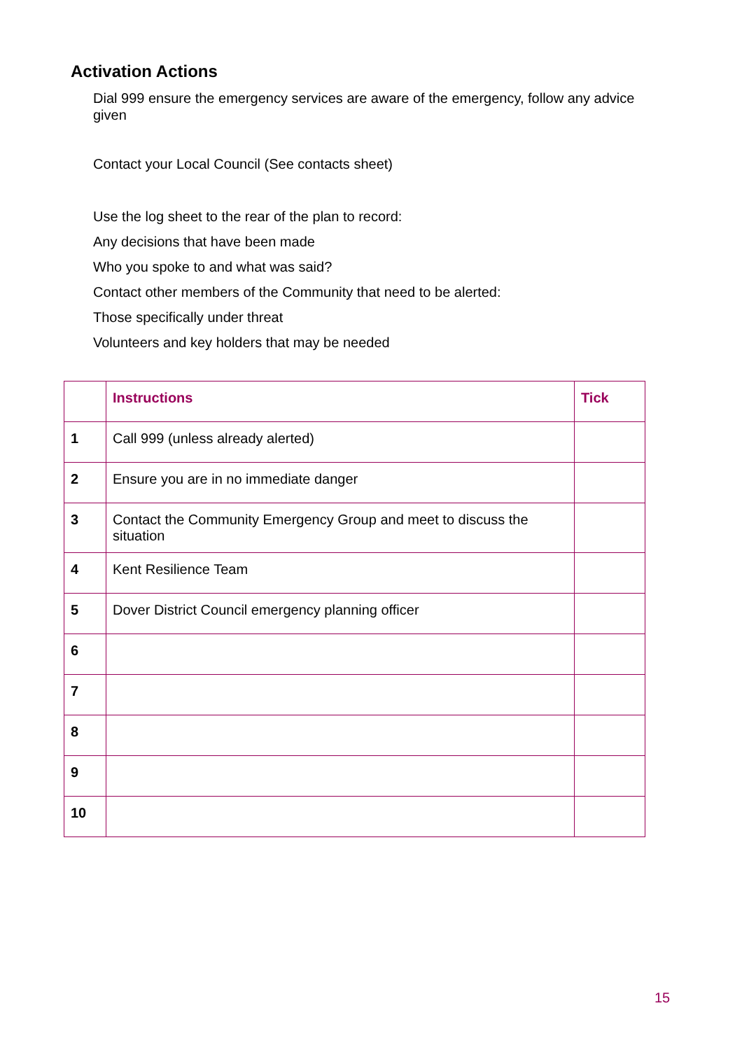Activation Actions
Dial 999 ensure the emergency services are aware of the emergency, follow any advice given
Contact your Local Council (See contacts sheet)
Use the log sheet to the rear of the plan to record:
Any decisions that have been made
Who you spoke to and what was said?
Contact other members of the Community that need to be alerted:
Those specifically under threat
Volunteers and key holders that may be needed
| | Instructions | Tick |
| --- | --- | --- |
| 1 | Call 999 (unless already alerted) | |
| 2 | Ensure you are in no immediate danger | |
| 3 | Contact the Community Emergency Group and meet to discuss the situation | |
| 4 | Kent Resilience Team | |
| 5 | Dover District Council emergency planning officer | |
| 6 | | |
| 7 | | |
| 8 | | |
| 9 | | |
| 10 | | |
15